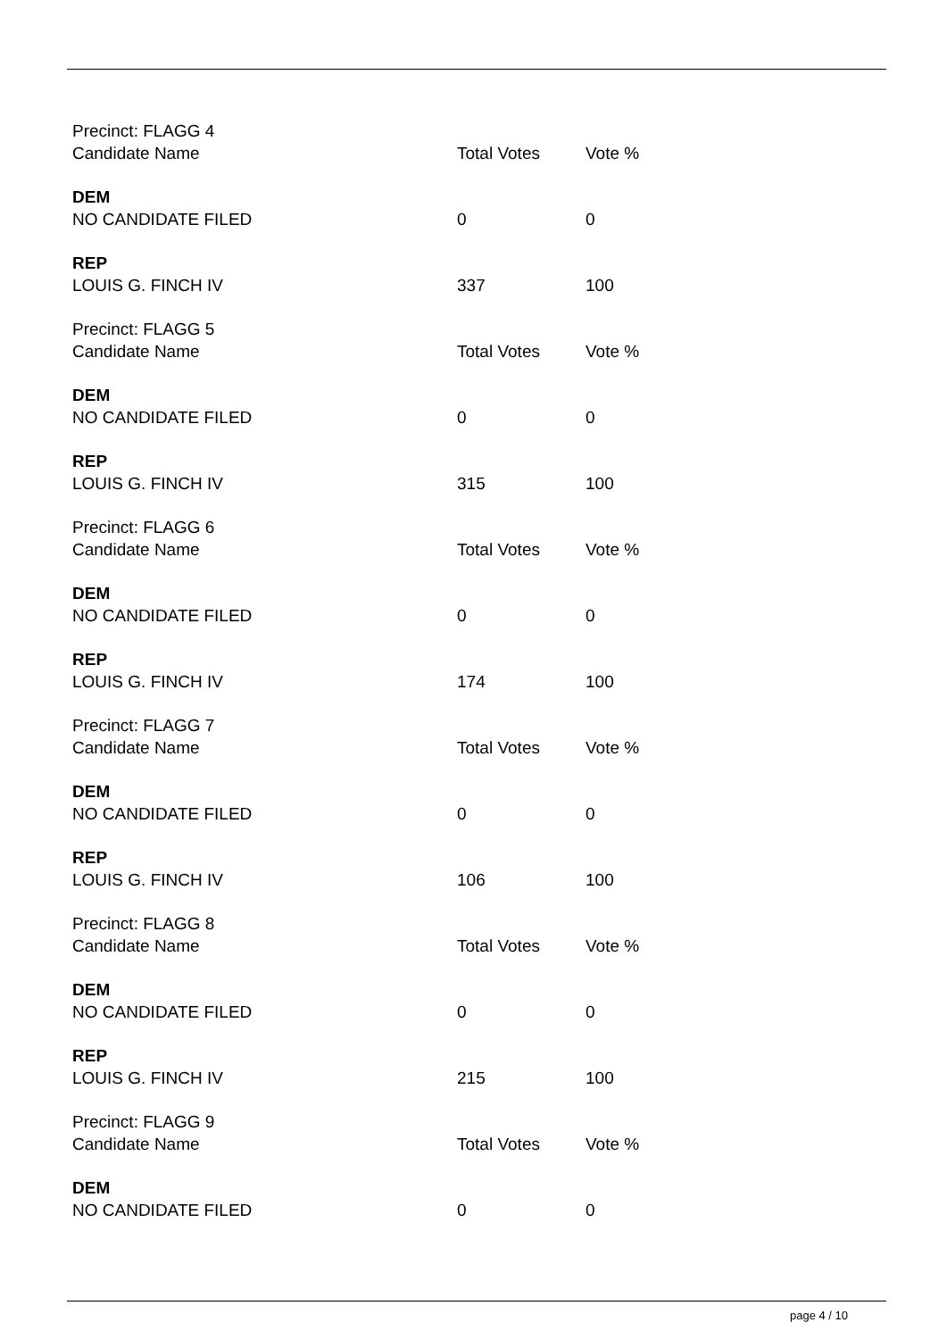| Precinct: FLAGG 4 | | |
| Candidate Name | Total Votes | Vote % |
| DEM | | |
| NO CANDIDATE FILED | 0 | 0 |
| REP | | |
| LOUIS G. FINCH IV | 337 | 100 |
| Precinct: FLAGG 5 | | |
| Candidate Name | Total Votes | Vote % |
| DEM | | |
| NO CANDIDATE FILED | 0 | 0 |
| REP | | |
| LOUIS G. FINCH IV | 315 | 100 |
| Precinct: FLAGG 6 | | |
| Candidate Name | Total Votes | Vote % |
| DEM | | |
| NO CANDIDATE FILED | 0 | 0 |
| REP | | |
| LOUIS G. FINCH IV | 174 | 100 |
| Precinct: FLAGG 7 | | |
| Candidate Name | Total Votes | Vote % |
| DEM | | |
| NO CANDIDATE FILED | 0 | 0 |
| REP | | |
| LOUIS G. FINCH IV | 106 | 100 |
| Precinct: FLAGG 8 | | |
| Candidate Name | Total Votes | Vote % |
| DEM | | |
| NO CANDIDATE FILED | 0 | 0 |
| REP | | |
| LOUIS G. FINCH IV | 215 | 100 |
| Precinct: FLAGG 9 | | |
| Candidate Name | Total Votes | Vote % |
| DEM | | |
| NO CANDIDATE FILED | 0 | 0 |
page 4 / 10